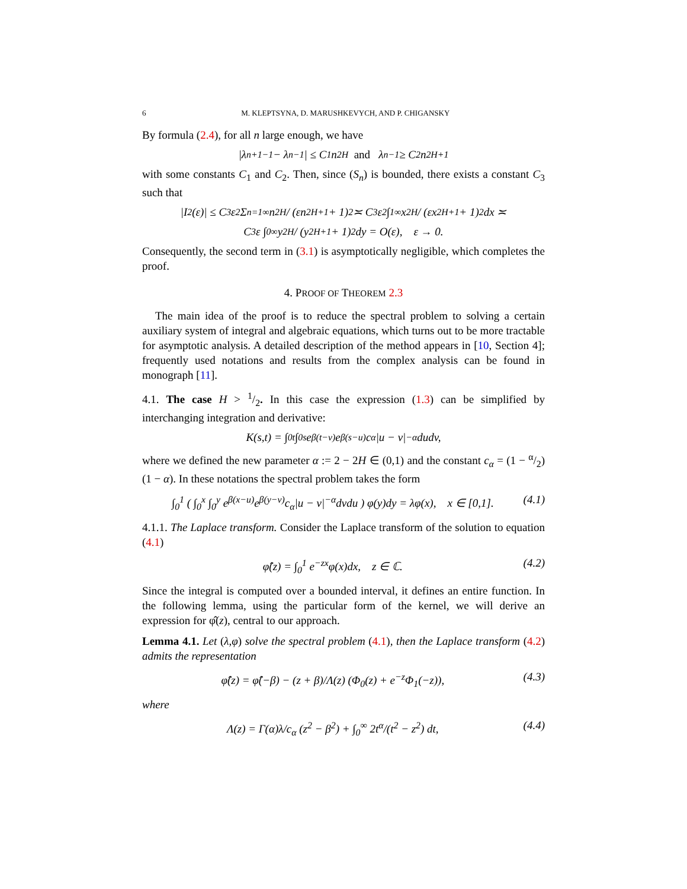6 M. KLEPTSYNA, D. MARUSHKEVYCH, AND P. CHIGANSKY
By formula (2.4), for all n large enough, we have
|λ<sub>n+1</sub><sup>−1</sup> − λ<sub>n</sub><sup>−1</sup>| ≤ C<sub>1</sub>n<sup>2H</sup> and λ<sub>n</sub><sup>−1</sup> ≥ C<sub>2</sub>n<sup>2H+1</sup>
with some constants C<sub>1</sub> and C<sub>2</sub>. Then, since (S<sub>n</sub>) is bounded, there exists a constant C<sub>3</sub> such that
|I<sub>2</sub>(ε)| ≤ C<sub>3</sub>ε<sup>2</sup> Σ<sub>n=1</sub><sup>∞</sup> n<sup>2H</sup> / (εn<sup>2H+1</sup> + 1)<sup>2</sup> ≍ C<sub>3</sub>ε<sup>2</sup> ∫<sub>1</sub><sup>∞</sup> x<sup>2H</sup> / (εx<sup>2H+1</sup> + 1)<sup>2</sup> dx ≍
C<sub>3</sub>ε ∫<sub>0</sub><sup>∞</sup> y<sup>2H</sup> / (y<sup>2H+1</sup> + 1)<sup>2</sup> dy = O(ε), ε → 0.
Consequently, the second term in (3.1) is asymptotically negligible, which completes the proof.
4. PROOF OF THEOREM 2.3
The main idea of the proof is to reduce the spectral problem to solving a certain auxiliary system of integral and algebraic equations, which turns out to be more tractable for asymptotic analysis. A detailed description of the method appears in [10, Section 4]; frequently used notations and results from the complex analysis can be found in monograph [11].
4.1. The case H > 1/2. In this case the expression (1.3) can be simplified by interchanging integration and derivative:
K(s,t) = ∫<sub>0</sub><sup>t</sup> ∫<sub>0</sub><sup>s</sup> e<sup>β(t−v)</sup>e<sup>β(s−u)</sup>c<sub>α</sub>|u − v|<sup>−α</sup>dudv,
where we defined the new parameter α := 2 − 2H ∈ (0,1) and the constant c<sub>α</sub> = (1 − α/2)(1 − α). In these notations the spectral problem takes the form
∫<sub>0</sub><sup>1</sup> ( ∫<sub>0</sub><sup>x</sup> ∫<sub>0</sub><sup>y</sup> e<sup>β(x−u)</sup>e<sup>β(y−v)</sup>c<sub>α</sub>|u − v|<sup>−α</sup>dvdu ) φ(y)dy = λφ(x), x ∈ [0,1]. (4.1)
4.1.1. The Laplace transform. Consider the Laplace transform of the solution to equation (4.1)
φ̂(z) = ∫<sub>0</sub><sup>1</sup> e<sup>−zx</sup>φ(x)dx, z ∈ ℂ. (4.2)
Since the integral is computed over a bounded interval, it defines an entire function. In the following lemma, using the particular form of the kernel, we will derive an expression for φ̂(z), central to our approach.
Lemma 4.1. Let (λ,φ) solve the spectral problem (4.1), then the Laplace transform (4.2) admits the representation
φ̂(z) = φ̂(−β) − (z + β)/Λ(z) (Φ<sub>0</sub>(z) + e<sup>−z</sup>Φ<sub>1</sub>(−z)), (4.3)
where
Λ(z) = Γ(α)λ/c<sub>α</sub> (z<sup>2</sup> − β<sup>2</sup>) + ∫<sub>0</sub><sup>∞</sup> 2t<sup>α</sup>/(t<sup>2</sup> − z<sup>2</sup>) dt, (4.4)